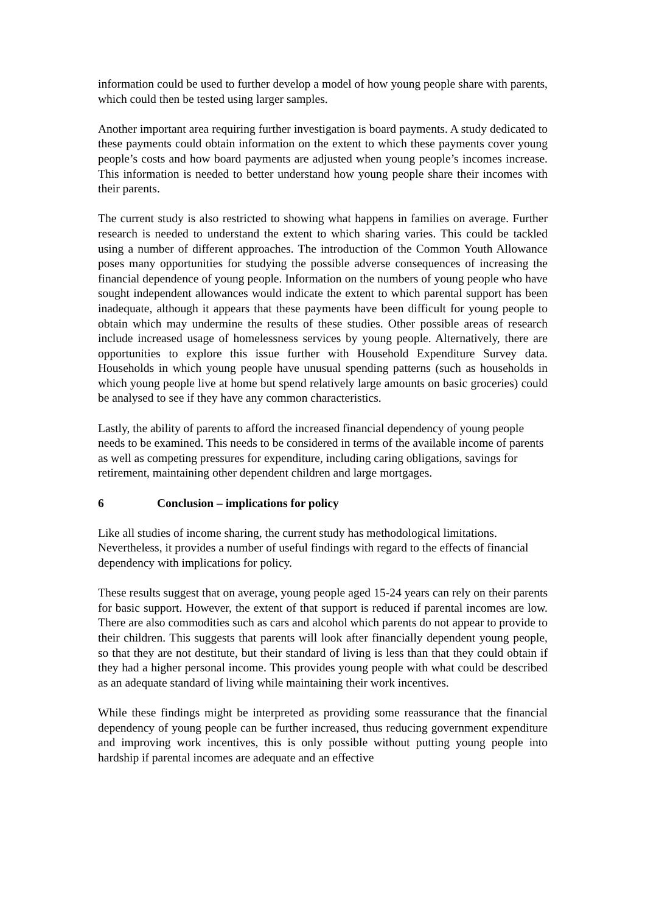information could be used to further develop a model of how young people share with parents, which could then be tested using larger samples.
Another important area requiring further investigation is board payments. A study dedicated to these payments could obtain information on the extent to which these payments cover young people’s costs and how board payments are adjusted when young people’s incomes increase. This information is needed to better understand how young people share their incomes with their parents.
The current study is also restricted to showing what happens in families on average. Further research is needed to understand the extent to which sharing varies. This could be tackled using a number of different approaches. The introduction of the Common Youth Allowance poses many opportunities for studying the possible adverse consequences of increasing the financial dependence of young people. Information on the numbers of young people who have sought independent allowances would indicate the extent to which parental support has been inadequate, although it appears that these payments have been difficult for young people to obtain which may undermine the results of these studies. Other possible areas of research include increased usage of homelessness services by young people. Alternatively, there are opportunities to explore this issue further with Household Expenditure Survey data. Households in which young people have unusual spending patterns (such as households in which young people live at home but spend relatively large amounts on basic groceries) could be analysed to see if they have any common characteristics.
Lastly, the ability of parents to afford the increased financial dependency of young people needs to be examined. This needs to be considered in terms of the available income of parents as well as competing pressures for expenditure, including caring obligations, savings for retirement, maintaining other dependent children and large mortgages.
6 Conclusion – implications for policy
Like all studies of income sharing, the current study has methodological limitations. Nevertheless, it provides a number of useful findings with regard to the effects of financial dependency with implications for policy.
These results suggest that on average, young people aged 15-24 years can rely on their parents for basic support. However, the extent of that support is reduced if parental incomes are low. There are also commodities such as cars and alcohol which parents do not appear to provide to their children. This suggests that parents will look after financially dependent young people, so that they are not destitute, but their standard of living is less than that they could obtain if they had a higher personal income. This provides young people with what could be described as an adequate standard of living while maintaining their work incentives.
While these findings might be interpreted as providing some reassurance that the financial dependency of young people can be further increased, thus reducing government expenditure and improving work incentives, this is only possible without putting young people into hardship if parental incomes are adequate and an effective